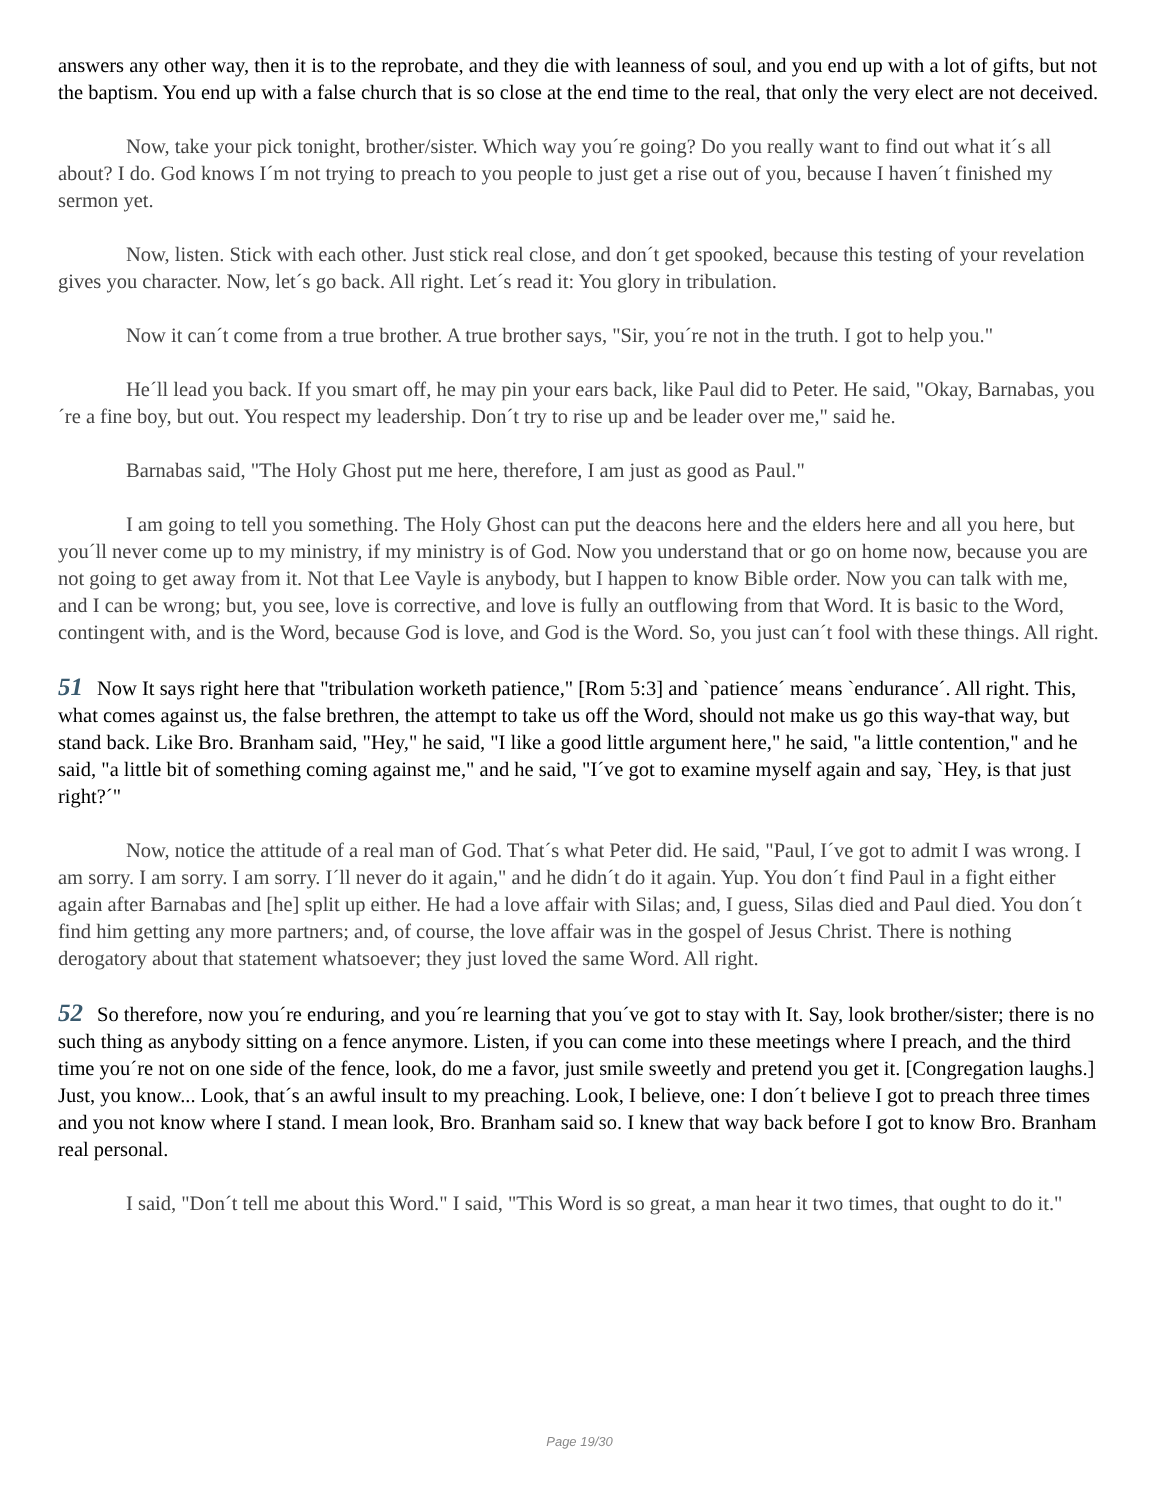answers any other way, then it is to the reprobate, and they die with leanness of soul, and you end up with a lot of gifts, but not the baptism. You end up with a false church that is so close at the end time to the real, that only the very elect are not deceived.
Now, take your pick tonight, brother/sister. Which way you´re going? Do you really want to find out what it´s all about? I do. God knows I´m not trying to preach to you people to just get a rise out of you, because I haven´t finished my sermon yet.
Now, listen. Stick with each other. Just stick real close, and don´t get spooked, because this testing of your revelation gives you character. Now, let´s go back. All right. Let´s read it: You glory in tribulation.
Now it can´t come from a true brother. A true brother says, "Sir, you´re not in the truth. I got to help you."
He´ll lead you back. If you smart off, he may pin your ears back, like Paul did to Peter. He said, "Okay, Barnabas, you´re a fine boy, but out. You respect my leadership. Don´t try to rise up and be leader over me," said he.
Barnabas said, "The Holy Ghost put me here, therefore, I am just as good as Paul."
I am going to tell you something. The Holy Ghost can put the deacons here and the elders here and all you here, but you´ll never come up to my ministry, if my ministry is of God. Now you understand that or go on home now, because you are not going to get away from it. Not that Lee Vayle is anybody, but I happen to know Bible order. Now you can talk with me, and I can be wrong; but, you see, love is corrective, and love is fully an outflowing from that Word. It is basic to the Word, contingent with, and is the Word, because God is love, and God is the Word. So, you just can´t fool with these things. All right.
51 Now It says right here that "tribulation worketh patience," [Rom 5:3] and `patience´ means `endurance´. All right. This, what comes against us, the false brethren, the attempt to take us off the Word, should not make us go this way-that way, but stand back. Like Bro. Branham said, "Hey," he said, "I like a good little argument here," he said, "a little contention," and he said, "a little bit of something coming against me," and he said, "I´ve got to examine myself again and say, `Hey, is that just right?´"
Now, notice the attitude of a real man of God. That´s what Peter did. He said, "Paul, I´ve got to admit I was wrong. I am sorry. I am sorry. I am sorry. I´ll never do it again," and he didn´t do it again. Yup. You don´t find Paul in a fight either again after Barnabas and [he] split up either. He had a love affair with Silas; and, I guess, Silas died and Paul died. You don´t find him getting any more partners; and, of course, the love affair was in the gospel of Jesus Christ. There is nothing derogatory about that statement whatsoever; they just loved the same Word. All right.
52 So therefore, now you´re enduring, and you´re learning that you´ve got to stay with It. Say, look brother/sister; there is no such thing as anybody sitting on a fence anymore. Listen, if you can come into these meetings where I preach, and the third time you´re not on one side of the fence, look, do me a favor, just smile sweetly and pretend you get it. [Congregation laughs.] Just, you know... Look, that´s an awful insult to my preaching. Look, I believe, one: I don´t believe I got to preach three times and you not know where I stand. I mean look, Bro. Branham said so. I knew that way back before I got to know Bro. Branham real personal.
I said, "Don´t tell me about this Word." I said, "This Word is so great, a man hear it two times, that ought to do it."
Page 19/30